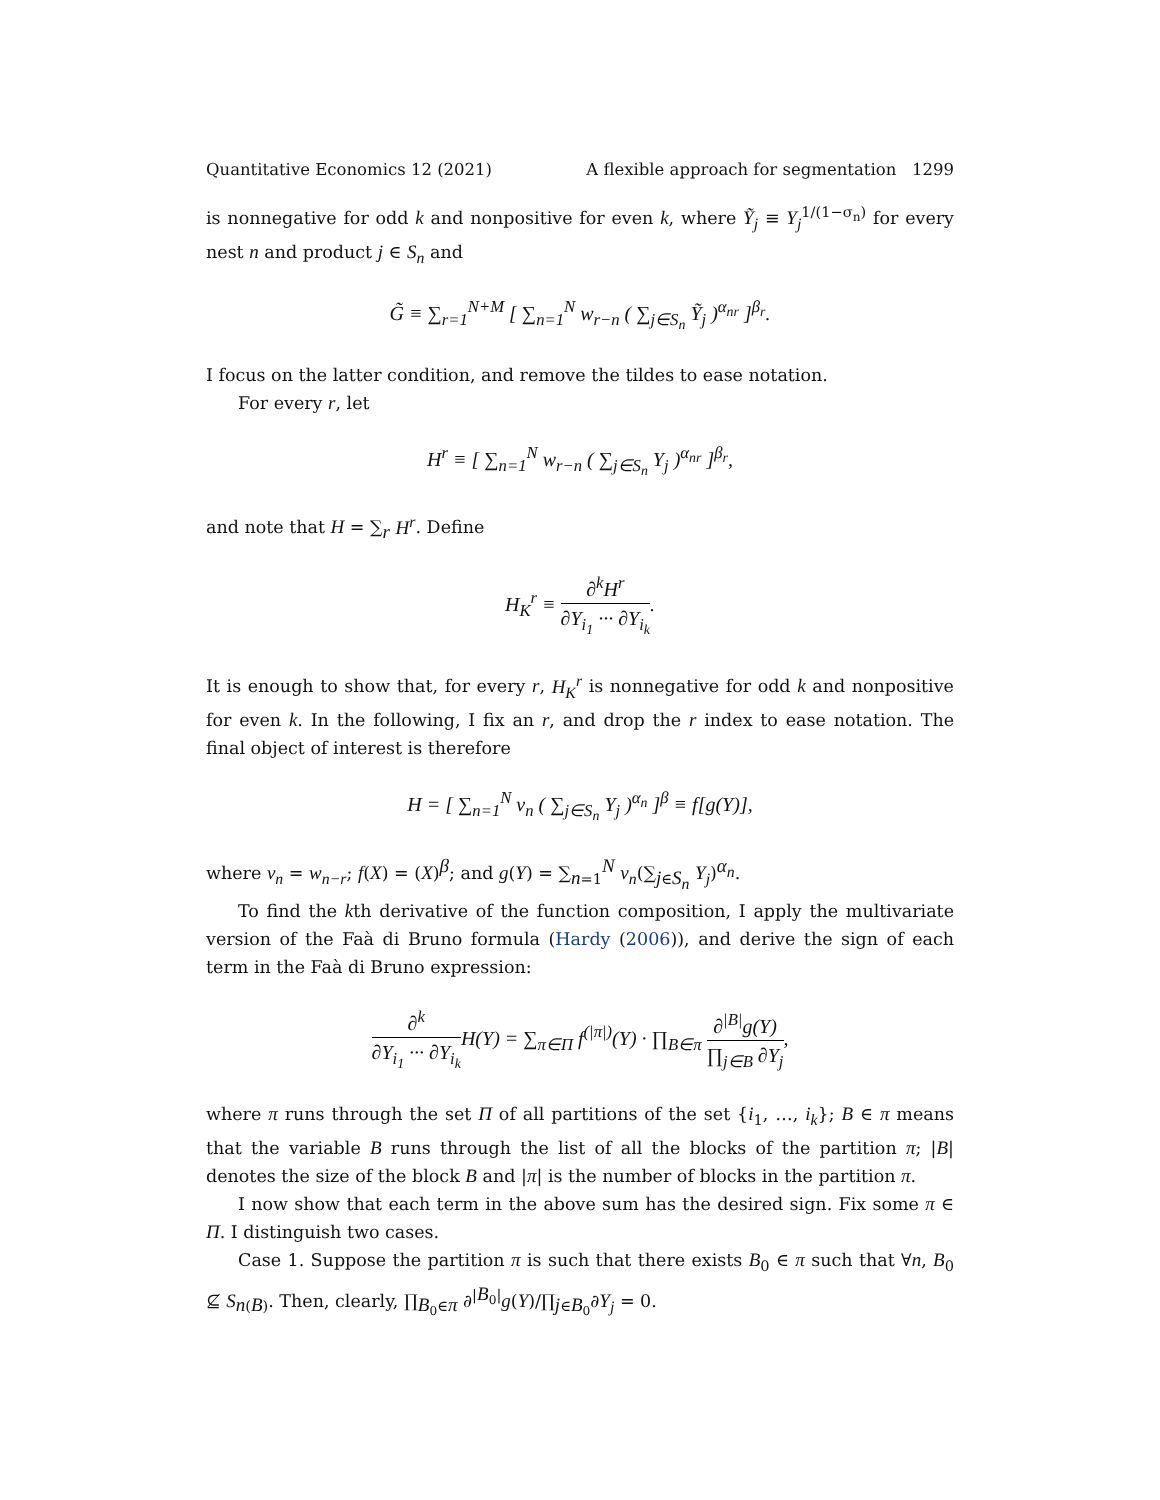Quantitative Economics 12 (2021) A flexible approach for segmentation 1299
is nonnegative for odd k and nonpositive for even k, where Ỹ<sub>j</sub> ≡ Y<sub>j</sub><sup>1/(1−σ<sub>n</sub>)</sup> for every nest n and product j ∈ S<sub>n</sub> and
G̃ ≡ ∑<sub>r=1</sub><sup>N+M</sup> [ ∑<sub>n=1</sub><sup>N</sup> w<sub>r−n</sub> ( ∑<sub>j∈S<sub>n</sub></sub> Ỹ<sub>j</sub> )<sup>α<sub>nr</sub></sup> ]<sup>β<sub>r</sub></sup>.
I focus on the latter condition, and remove the tildes to ease notation.
For every r, let
H<sup>r</sup> ≡ [ ∑<sub>n=1</sub><sup>N</sup> w<sub>r−n</sub> ( ∑<sub>j∈S<sub>n</sub></sub> Y<sub>j</sub> )<sup>α<sub>nr</sub></sup> ]<sup>β<sub>r</sub></sup>,
and note that H = ∑<sub>r</sub> H<sup>r</sup>. Define
H<sub>K</sub><sup>r</sup> ≡ ∂<sup>k</sup>H<sup>r</sup> ∂Y<sub>i<sub>1</sub></sub> ··· ∂Y<sub>i<sub>k</sub></sub>.
It is enough to show that, for every r, H<sub>K</sub><sup>r</sup> is nonnegative for odd k and nonpositive for even k. In the following, I fix an r, and drop the r index to ease notation. The final object of interest is therefore
H = [ ∑<sub>n=1</sub><sup>N</sup> v<sub>n</sub> ( ∑<sub>j∈S<sub>n</sub></sub> Y<sub>j</sub> )<sup>α<sub>n</sub></sup> ]<sup>β</sup> ≡ f[g(Y)],
where v<sub>n</sub> = w<sub>n−r</sub>; f(X) = (X)<sup>β</sup>; and g(Y) = ∑<sub>n=1</sub><sup>N</sup> v<sub>n</sub>(∑<sub>j∈S<sub>n</sub></sub> Y<sub>j</sub>)<sup>α<sub>n</sub></sup>.
To find the kth derivative of the function composition, I apply the multivariate version of the Faà di Bruno formula (Hardy (2006)), and derive the sign of each term in the Faà di Bruno expression:
∂<sup>k</sup> ∂Y<sub>i<sub>1</sub></sub> ··· ∂Y<sub>i<sub>k</sub></sub> H(Y) = ∑<sub>π∈Π</sub> f<sup>(|π|)</sup>(Y) · ∏<sub>B∈π</sub> ∂<sup>|B|</sup>g(Y) ∏<sub>j∈B</sub> ∂Y<sub>j</sub>,
where π runs through the set Π of all partitions of the set {i<sub>1</sub>, …, i<sub>k</sub>}; B ∈ π means that the variable B runs through the list of all the blocks of the partition π; |B| denotes the size of the block B and |π| is the number of blocks in the partition π.
I now show that each term in the above sum has the desired sign. Fix some π ∈ Π. I distinguish two cases.
Case 1. Suppose the partition π is such that there exists B<sub>0</sub> ∈ π such that ∀n, B<sub>0</sub> ⊈ S<sub>n(B)</sub>. Then, clearly, ∏<sub>B<sub>0</sub>∈π</sub> ∂<sup>|B<sub>0</sub>|</sup>g(Y)/∏<sub>j∈B<sub>0</sub></sub>∂Y<sub>j</sub> = 0.